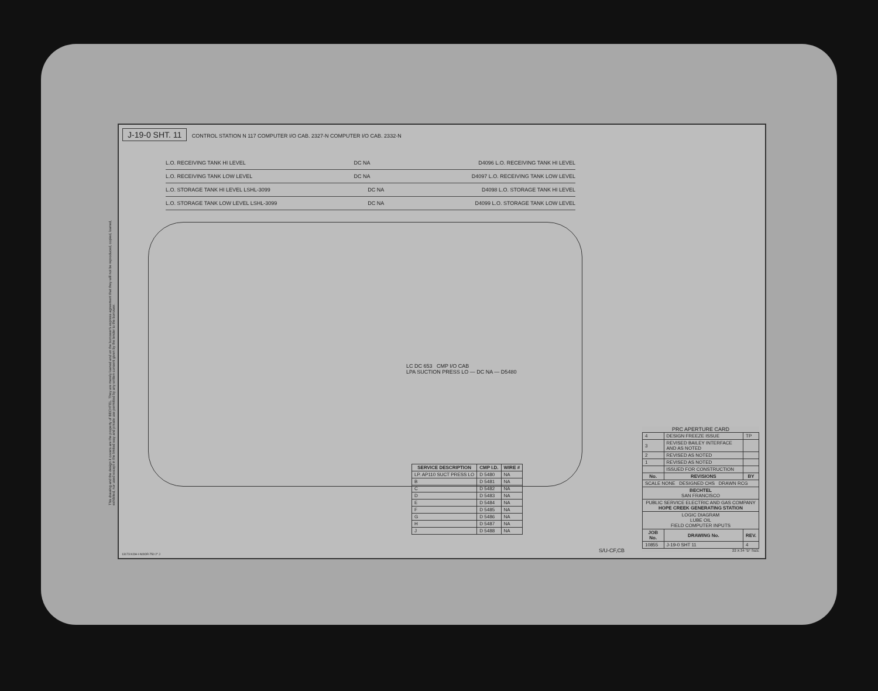This drawing and the design it covers are the property of BECHTEL. They are merely loaned and on the borrower's express agreement that they will not be reproduced, copied, loaned, exhibited, nor used except in the limited way and private use permitted by any written consent given by the lender to the borrower.
J-19-0 SHT. 11 CONTROL STATION N 117 COMPUTER I/O CAB. 2327-N COMPUTER I/O CAB. 2332-N
L.O. RECEIVING TANK HI LEVEL DC NA D4096 L.O. RECEIVING TANK HI LEVEL
L.O. RECEIVING TANK LOW LEVEL DC NA D4097 L.O. RECEIVING TANK LOW LEVEL
L.O. STORAGE TANK HI LEVEL LSHL-3099 DC NA D4098 L.O. STORAGE TANK HI LEVEL
L.O. STORAGE TANK LOW LEVEL LSHL-3099 DC NA D4099 L.O. STORAGE TANK LOW LEVEL
LC DC 653 CMP I/O CAB
LPA SUCTION PRESS LO — DC NA — D5480
| SERVICE DESCRIPTION | CMP I.D. | WIRE # |
| --- | --- | --- |
| LP. AP110 SUCT PRESS LO | D 5480 | NA |
| B | D 5481 | NA |
| C | D 5482 | NA |
| D | D 5483 | NA |
| E | D 5484 | NA |
| F | D 5485 | NA |
| G | D 5486 | NA |
| H | D 5487 | NA |
| J | D 5488 | NA |
PRC APERTURE CARD
| 4 | DESIGN FREEZE ISSUE | TP |
| 3 | REVISED BAILEY INTERFACE AND AS NOTED | |
| 2 | REVISED AS NOTED | |
| 1 | REVISED AS NOTED | |
| | ISSUED FOR CONSTRUCTION | |
| No. | REVISIONS | BY |
| SCALE NONE DESIGNED CHS DRAWN RCG | | |
| BECHTEL SAN FRANCISCO | | |
| PUBLIC SERVICE ELECTRIC AND GAS COMPANY HOPE CREEK GENERATING STATION | | |
| LOGIC DIAGRAM LUBE OIL FIELD COMPUTER INPUTS | | |
| JOB No. | DRAWING No. | REV. |
| 10855 | J-19-0 SHT 11 | 4 |
22 X 34 "D" SIZE
S/U-CF,CB
13173 KOH-I-NOOR-750 2" J